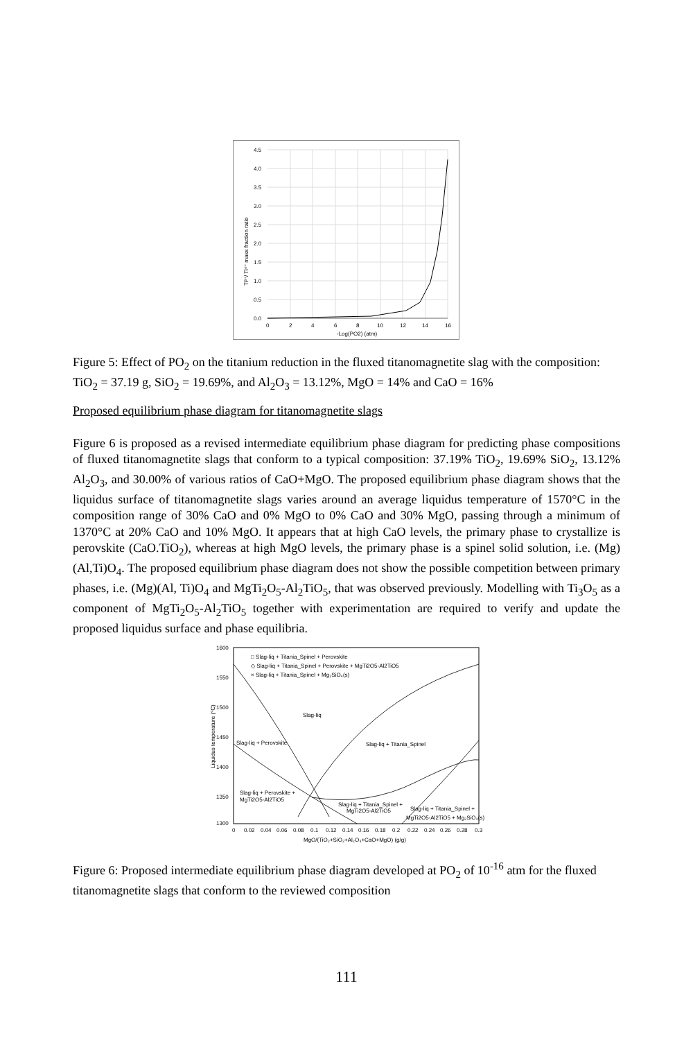4.5
4.0
3.5
3.0
2.5
2.0
1.5
1.0
0.5
0.0
0
2
4
6
8
10
12
14
16
-Log(PO2) (atm)
Ti³⁺/ Ti⁴⁺ mass fraction ratio
Figure 5: Effect of PO<sub>2</sub> on the titanium reduction in the fluxed titanomagnetite slag with the composition: TiO<sub>2</sub> = 37.19 g, SiO<sub>2</sub> = 19.69%, and Al<sub>2</sub>O<sub>3</sub> = 13.12%, MgO = 14% and CaO = 16%
Proposed equilibrium phase diagram for titanomagnetite slags
Figure 6 is proposed as a revised intermediate equilibrium phase diagram for predicting phase compositions of fluxed titanomagnetite slags that conform to a typical composition: 37.19% TiO<sub>2</sub>, 19.69% SiO<sub>2</sub>, 13.12% Al<sub>2</sub>O<sub>3</sub>, and 30.00% of various ratios of CaO+MgO. The proposed equilibrium phase diagram shows that the liquidus surface of titanomagnetite slags varies around an average liquidus temperature of 1570°C in the composition range of 30% CaO and 0% MgO to 0% CaO and 30% MgO, passing through a minimum of 1370°C at 20% CaO and 10% MgO. It appears that at high CaO levels, the primary phase to crystallize is perovskite (CaO.TiO<sub>2</sub>), whereas at high MgO levels, the primary phase is a spinel solid solution, i.e. (Mg)(Al,Ti)O<sub>4</sub>. The proposed equilibrium phase diagram does not show the possible competition between primary phases, i.e. (Mg)(Al, Ti)O<sub>4</sub> and MgTi<sub>2</sub>O<sub>5</sub>-Al<sub>2</sub>TiO<sub>5</sub>, that was observed previously. Modelling with Ti<sub>3</sub>O<sub>5</sub> as a component of MgTi<sub>2</sub>O<sub>5</sub>-Al<sub>2</sub>TiO<sub>5</sub> together with experimentation are required to verify and update the proposed liquidus surface and phase equilibria.
□ Slag-liq + Titania_Spinel + Perovskite
◇ Slag-liq + Titania_Spinel + Perovskite + MgTi2O5-Al2TiO5
× Slag-liq + Titania_Spinel + Mg₂SiO₄(s)
Slag-liq
Slag-liq + Perovskite
Slag-liq + Titania_Spinel
Slag-liq + Perovskite +
MgTi2O5-Al2TiO5
Slag-liq + Titania_Spinel +
MgTi2O5-Al2TiO5
Slag-liq + Titania_Spinel +
MgTi2O5-Al2TiO5 + Mg₂SiO₄(s)
1600
1550
1500
1450
1400
1350
1300
0
0.02
0.04
0.06
0.08
0.1
0.12
0.14
0.16
0.18
0.2
0.22
0.24
0.26
0.28
0.3
MgO/(TiO₂+SiO₂+Al₂O₃+CaO+MgO) (g/g)
Liquidus temperature (°C)
Figure 6: Proposed intermediate equilibrium phase diagram developed at PO<sub>2</sub> of 10<sup>-16</sup> atm for the fluxed titanomagnetite slags that conform to the reviewed composition
111